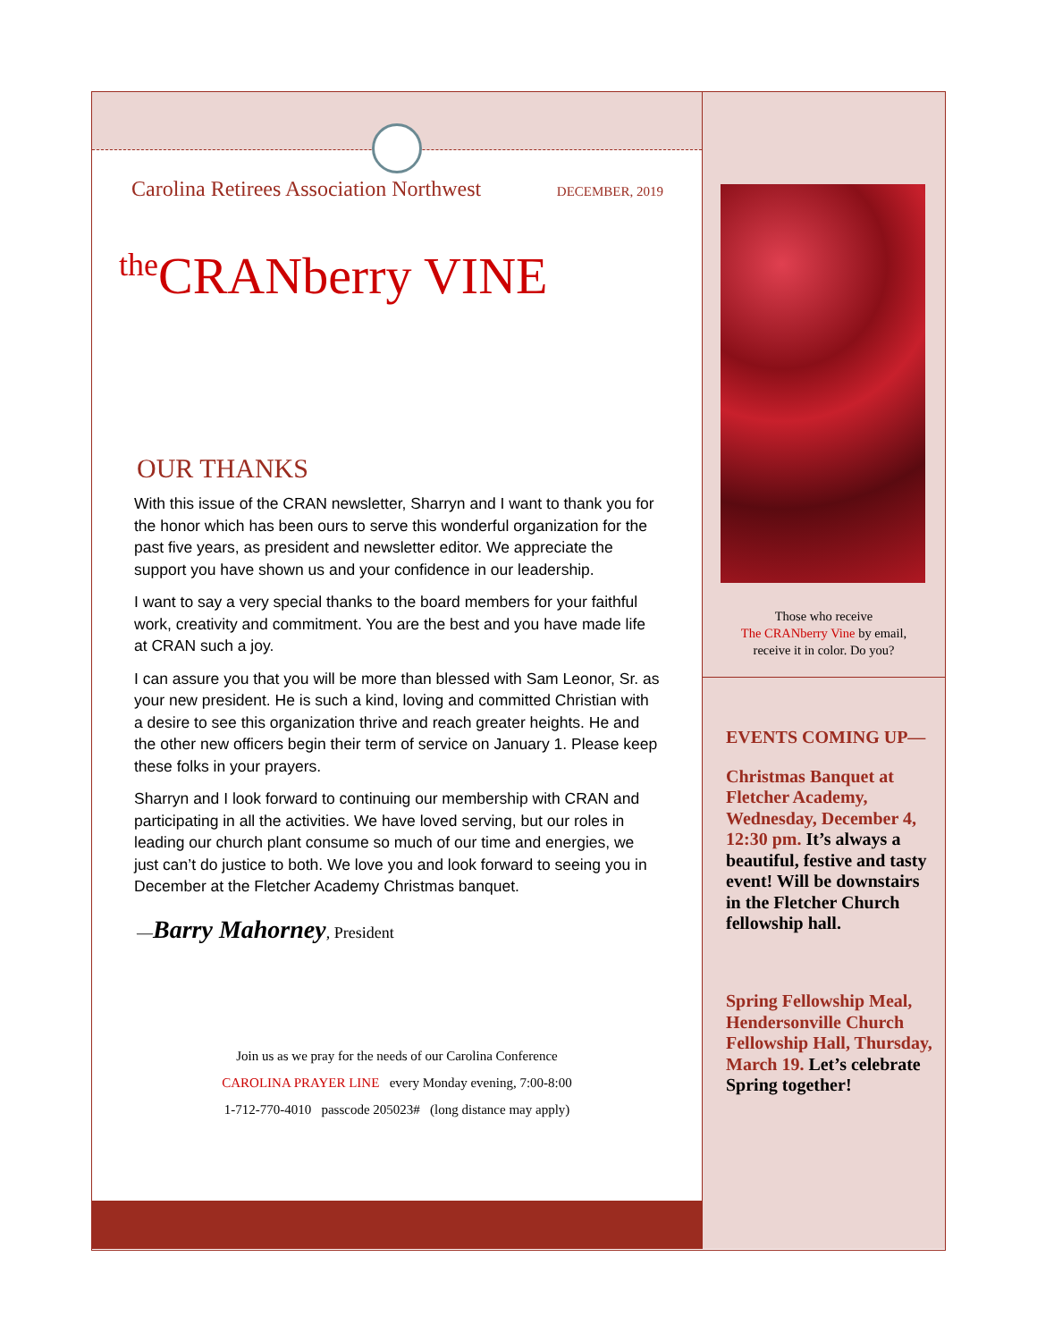Carolina Retirees Association Northwest DECEMBER, 2019
<sup>the</sup>CRANberry VINE
OUR THANKS
With this issue of the CRAN newsletter, Sharryn and I want to thank you for the honor which has been ours to serve this wonderful organization for the past five years, as president and newsletter editor. We appreciate the support you have shown us and your confidence in our leadership.
I want to say a very special thanks to the board members for your faithful work, creativity and commitment. You are the best and you have made life at CRAN such a joy.
I can assure you that you will be more than blessed with Sam Leonor, Sr. as your new president. He is such a kind, loving and committed Christian with a desire to see this organization thrive and reach greater heights. He and the other new officers begin their term of service on January 1. Please keep these folks in your prayers.
Sharryn and I look forward to continuing our membership with CRAN and participating in all the activities. We have loved serving, but our roles in leading our church plant consume so much of our time and energies, we just can’t do justice to both. We love you and look forward to seeing you in December at the Fletcher Academy Christmas banquet.
—Barry Mahorney, President
Join us as we pray for the needs of our Carolina Conference
CAROLINA PRAYER LINE every Monday evening, 7:00-8:00
1-712-770-4010 passcode 205023# (long distance may apply)
Those who receive
The CRANberry Vine by email,
receive it in color. Do you?
EVENTS COMING UP—
Christmas Banquet at Fletcher Academy, Wednesday, December 4, 12:30 pm. It’s always a beautiful, festive and tasty event! Will be downstairs in the Fletcher Church fellowship hall.
Spring Fellowship Meal, Hendersonville Church Fellowship Hall, Thursday, March 19. Let’s celebrate Spring together!